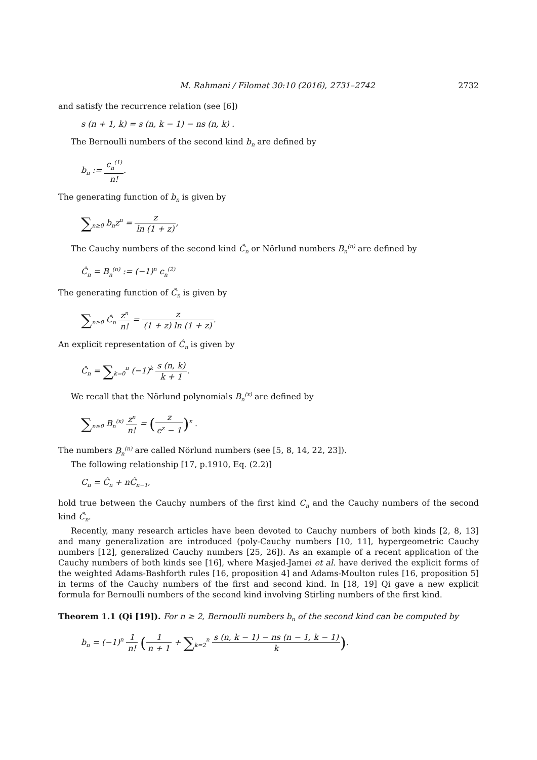M. Rahmani / Filomat 30:10 (2016), 2731–2742 2732
and satisfy the recurrence relation (see [6])
s (n + 1, k) = s (n, k − 1) − ns (n, k) .
The Bernoulli numbers of the second kind b<sub>n</sub> are defined by
b<sub>n</sub> := c<sub>n</sub><sup>(1)</sup> n!.
The generating function of b<sub>n</sub> is given by
∑<sub>n≥0</sub> b<sub>n</sub>z<sup>n</sup> = z ln (1 + z),
The Cauchy numbers of the second kind Ĉ<sub>n</sub> or Nörlund numbers B<sub>n</sub><sup>(n)</sup> are defined by
Ĉ<sub>n</sub> = B<sub>n</sub><sup>(n)</sup> := (−1)<sup>n</sup> c<sub>n</sub><sup>(2)</sup>
The generating function of Ĉ<sub>n</sub> is given by
∑<sub>n≥0</sub> Ĉ<sub>n</sub> z<sup>n</sup> n! = z (1 + z) ln (1 + z).
An explicit representation of Ĉ<sub>n</sub> is given by
Ĉ<sub>n</sub> = ∑<sub>k=0</sub><sup>n</sup> (−1)<sup>k</sup> s (n, k) k + 1.
We recall that the Nörlund polynomials B<sub>n</sub><sup>(x)</sup> are defined by
∑<sub>n≥0</sub> B<sub>n</sub><sup>(x)</sup> z<sup>n</sup> n! = (z e<sup>z</sup> − 1)<sup>x</sup> .
The numbers B<sub>n</sub><sup>(n)</sup> are called Nörlund numbers (see [5, 8, 14, 22, 23]).
The following relationship [17, p.1910, Eq. (2.2)]
C<sub>n</sub> = Ĉ<sub>n</sub> + nĈ<sub>n−1</sub>,
hold true between the Cauchy numbers of the first kind C<sub>n</sub> and the Cauchy numbers of the second kind Ĉ<sub>n</sub>.
Recently, many research articles have been devoted to Cauchy numbers of both kinds [2, 8, 13] and many generalization are introduced (poly-Cauchy numbers [10, 11], hypergeometric Cauchy numbers [12], generalized Cauchy numbers [25, 26]). As an example of a recent application of the Cauchy numbers of both kinds see [16], where Masjed-Jamei et al. have derived the explicit forms of the weighted Adams-Bashforth rules [16, proposition 4] and Adams-Moulton rules [16, proposition 5] in terms of the Cauchy numbers of the first and second kind. In [18, 19] Qi gave a new explicit formula for Bernoulli numbers of the second kind involving Stirling numbers of the first kind.
Theorem 1.1 (Qi [19]). For n ≥ 2, Bernoulli numbers b<sub>n</sub> of the second kind can be computed by
b<sub>n</sub> = (−1)<sup>n</sup> 1 n! (1 n + 1 + ∑<sub>k=2</sub><sup>n</sup> s (n, k − 1) − ns (n − 1, k − 1) k).